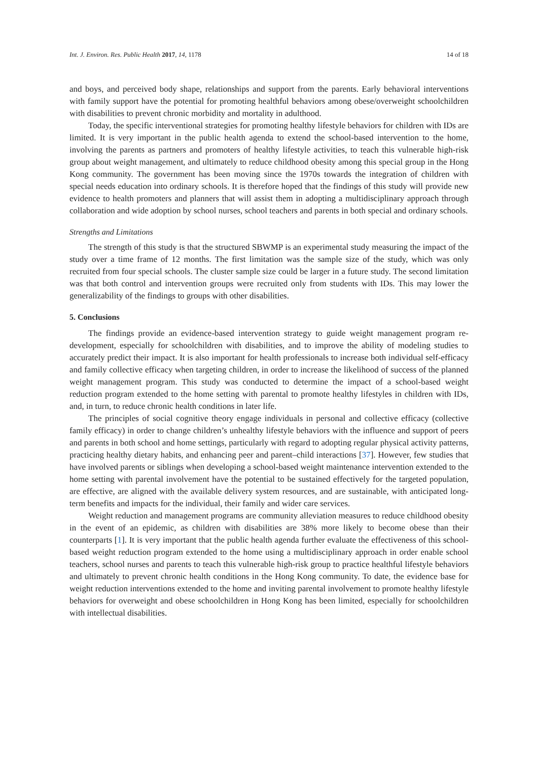Int. J. Environ. Res. Public Health 2017, 14, 1178 14 of 18
and boys, and perceived body shape, relationships and support from the parents. Early behavioral interventions with family support have the potential for promoting healthful behaviors among obese/overweight schoolchildren with disabilities to prevent chronic morbidity and mortality in adulthood.
Today, the specific interventional strategies for promoting healthy lifestyle behaviors for children with IDs are limited. It is very important in the public health agenda to extend the school-based intervention to the home, involving the parents as partners and promoters of healthy lifestyle activities, to teach this vulnerable high-risk group about weight management, and ultimately to reduce childhood obesity among this special group in the Hong Kong community. The government has been moving since the 1970s towards the integration of children with special needs education into ordinary schools. It is therefore hoped that the findings of this study will provide new evidence to health promoters and planners that will assist them in adopting a multidisciplinary approach through collaboration and wide adoption by school nurses, school teachers and parents in both special and ordinary schools.
Strengths and Limitations
The strength of this study is that the structured SBWMP is an experimental study measuring the impact of the study over a time frame of 12 months. The first limitation was the sample size of the study, which was only recruited from four special schools. The cluster sample size could be larger in a future study. The second limitation was that both control and intervention groups were recruited only from students with IDs. This may lower the generalizability of the findings to groups with other disabilities.
5. Conclusions
The findings provide an evidence-based intervention strategy to guide weight management program re-development, especially for schoolchildren with disabilities, and to improve the ability of modeling studies to accurately predict their impact. It is also important for health professionals to increase both individual self-efficacy and family collective efficacy when targeting children, in order to increase the likelihood of success of the planned weight management program. This study was conducted to determine the impact of a school-based weight reduction program extended to the home setting with parental to promote healthy lifestyles in children with IDs, and, in turn, to reduce chronic health conditions in later life.
The principles of social cognitive theory engage individuals in personal and collective efficacy (collective family efficacy) in order to change children’s unhealthy lifestyle behaviors with the influence and support of peers and parents in both school and home settings, particularly with regard to adopting regular physical activity patterns, practicing healthy dietary habits, and enhancing peer and parent–child interactions [37]. However, few studies that have involved parents or siblings when developing a school-based weight maintenance intervention extended to the home setting with parental involvement have the potential to be sustained effectively for the targeted population, are effective, are aligned with the available delivery system resources, and are sustainable, with anticipated long-term benefits and impacts for the individual, their family and wider care services.
Weight reduction and management programs are community alleviation measures to reduce childhood obesity in the event of an epidemic, as children with disabilities are 38% more likely to become obese than their counterparts [1]. It is very important that the public health agenda further evaluate the effectiveness of this school-based weight reduction program extended to the home using a multidisciplinary approach in order enable school teachers, school nurses and parents to teach this vulnerable high-risk group to practice healthful lifestyle behaviors and ultimately to prevent chronic health conditions in the Hong Kong community. To date, the evidence base for weight reduction interventions extended to the home and inviting parental involvement to promote healthy lifestyle behaviors for overweight and obese schoolchildren in Hong Kong has been limited, especially for schoolchildren with intellectual disabilities.